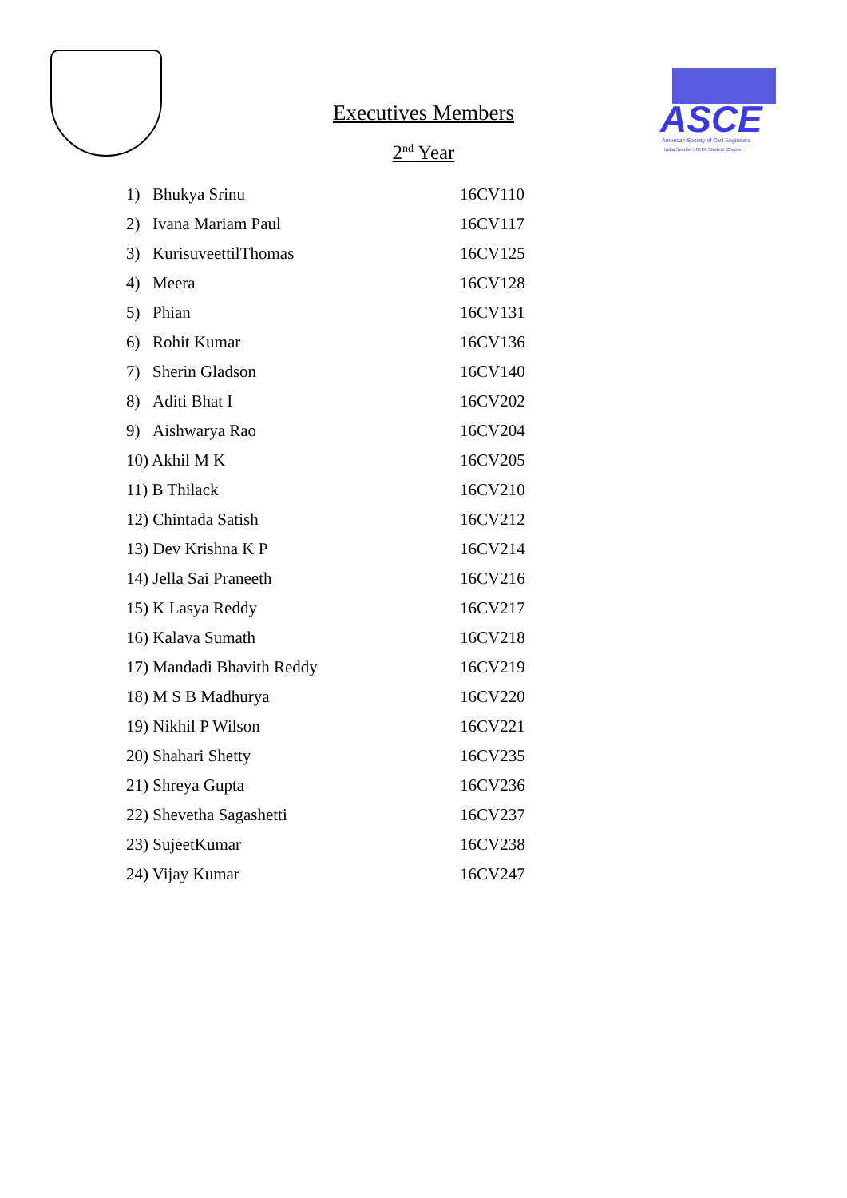ASCE
American Society of Civil Engineers
India Section | NITK Student Chapter
Executives Members
2<sup>nd</sup> Year
| 1) | Bhukya Srinu | 16CV110 |
| 2) | Ivana Mariam Paul | 16CV117 |
| 3) | KurisuveettilThomas | 16CV125 |
| 4) | Meera | 16CV128 |
| 5) | Phian | 16CV131 |
| 6) | Rohit Kumar | 16CV136 |
| 7) | Sherin Gladson | 16CV140 |
| 8) | Aditi Bhat I | 16CV202 |
| 9) | Aishwarya Rao | 16CV204 |
| 10) Akhil M K | | 16CV205 |
| 11) B Thilack | | 16CV210 |
| 12) Chintada Satish | | 16CV212 |
| 13) Dev Krishna K P | | 16CV214 |
| 14) Jella Sai Praneeth | | 16CV216 |
| 15) K Lasya Reddy | | 16CV217 |
| 16) Kalava Sumath | | 16CV218 |
| 17) Mandadi Bhavith Reddy | | 16CV219 |
| 18) M S B Madhurya | | 16CV220 |
| 19) Nikhil P Wilson | | 16CV221 |
| 20) Shahari Shetty | | 16CV235 |
| 21) Shreya Gupta | | 16CV236 |
| 22) Shevetha Sagashetti | | 16CV237 |
| 23) SujeetKumar | | 16CV238 |
| 24) Vijay Kumar | | 16CV247 |